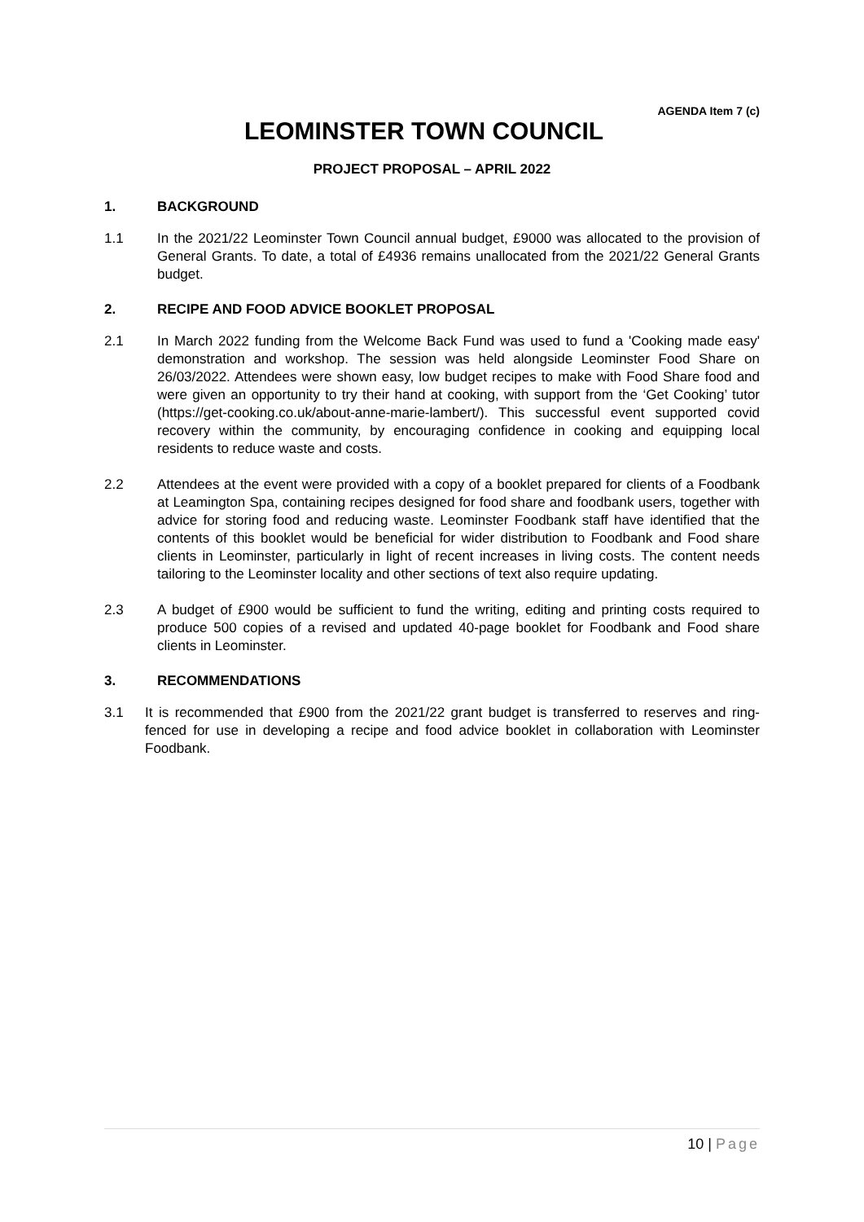AGENDA Item 7 (c)
LEOMINSTER TOWN COUNCIL
PROJECT PROPOSAL – APRIL 2022
1. BACKGROUND
1.1 In the 2021/22 Leominster Town Council annual budget, £9000 was allocated to the provision of General Grants. To date, a total of £4936 remains unallocated from the 2021/22 General Grants budget.
2. RECIPE AND FOOD ADVICE BOOKLET PROPOSAL
2.1 In March 2022 funding from the Welcome Back Fund was used to fund a 'Cooking made easy' demonstration and workshop. The session was held alongside Leominster Food Share on 26/03/2022. Attendees were shown easy, low budget recipes to make with Food Share food and were given an opportunity to try their hand at cooking, with support from the ‘Get Cooking’ tutor (https://get-cooking.co.uk/about-anne-marie-lambert/). This successful event supported covid recovery within the community, by encouraging confidence in cooking and equipping local residents to reduce waste and costs.
2.2 Attendees at the event were provided with a copy of a booklet prepared for clients of a Foodbank at Leamington Spa, containing recipes designed for food share and foodbank users, together with advice for storing food and reducing waste. Leominster Foodbank staff have identified that the contents of this booklet would be beneficial for wider distribution to Foodbank and Food share clients in Leominster, particularly in light of recent increases in living costs. The content needs tailoring to the Leominster locality and other sections of text also require updating.
2.3 A budget of £900 would be sufficient to fund the writing, editing and printing costs required to produce 500 copies of a revised and updated 40-page booklet for Foodbank and Food share clients in Leominster.
3. RECOMMENDATIONS
3.1 It is recommended that £900 from the 2021/22 grant budget is transferred to reserves and ring-fenced for use in developing a recipe and food advice booklet in collaboration with Leominster Foodbank.
10 | Page